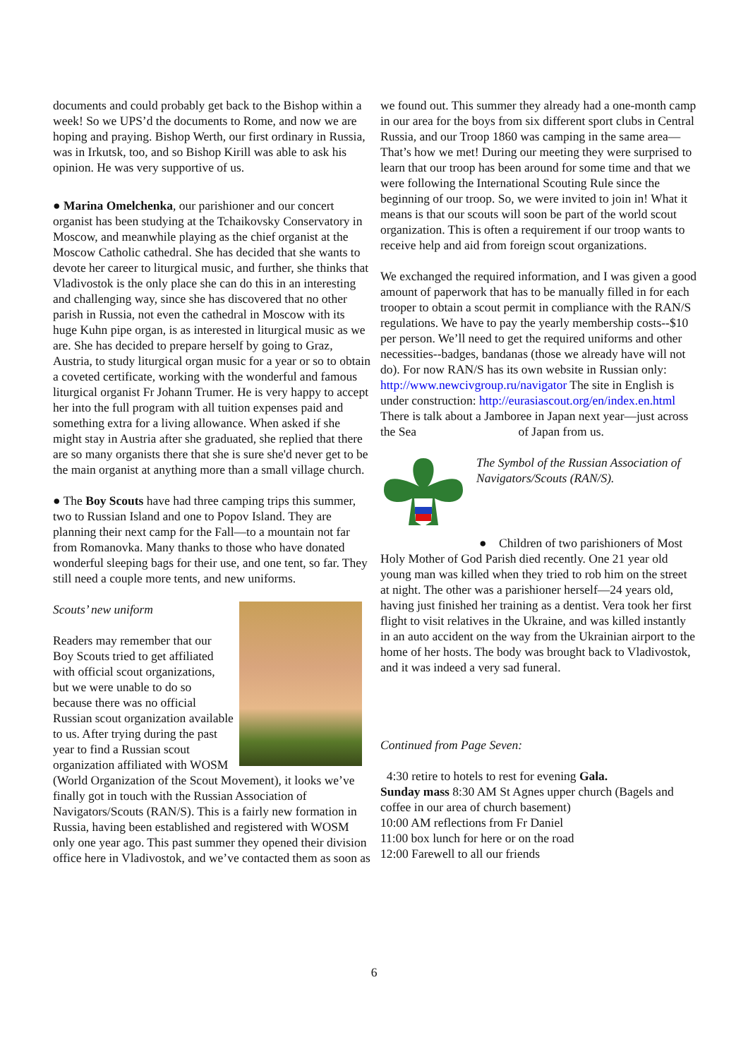documents and could probably get back to the Bishop within a week! So we UPS’d the documents to Rome, and now we are hoping and praying. Bishop Werth, our first ordinary in Russia, was in Irkutsk, too, and so Bishop Kirill was able to ask his opinion. He was very supportive of us.
● Marina Omelchenka, our parishioner and our concert organist has been studying at the Tchaikovsky Conservatory in Moscow, and meanwhile playing as the chief organist at the Moscow Catholic cathedral. She has decided that she wants to devote her career to liturgical music, and further, she thinks that Vladivostok is the only place she can do this in an interesting and challenging way, since she has discovered that no other parish in Russia, not even the cathedral in Moscow with its huge Kuhn pipe organ, is as interested in liturgical music as we are. She has decided to prepare herself by going to Graz, Austria, to study liturgical organ music for a year or so to obtain a coveted certificate, working with the wonderful and famous liturgical organist Fr Johann Trumer. He is very happy to accept her into the full program with all tuition expenses paid and something extra for a living allowance. When asked if she might stay in Austria after she graduated, she replied that there are so many organists there that she is sure she'd never get to be the main organist at anything more than a small village church.
● The Boy Scouts have had three camping trips this summer, two to Russian Island and one to Popov Island. They are planning their next camp for the Fall—to a mountain not far from Romanovka. Many thanks to those who have donated wonderful sleeping bags for their use, and one tent, so far. They still need a couple more tents, and new uniforms.
Scouts’ new uniform
Readers may remember that our Boy Scouts tried to get affiliated with official scout organizations, but we were unable to do so because there was no official Russian scout organization available to us. After trying during the past year to find a Russian scout organization affiliated with WOSM (World Organization of the Scout Movement), it looks we’ve finally got in touch with the Russian Association of Navigators/Scouts (RAN/S). This is a fairly new formation in Russia, having been established and registered with WOSM only one year ago. This past summer they opened their division office here in Vladivostok, and we’ve contacted them as soon as
we found out. This summer they already had a one-month camp in our area for the boys from six different sport clubs in Central Russia, and our Troop 1860 was camping in the same area—That’s how we met! During our meeting they were surprised to learn that our troop has been around for some time and that we were following the International Scouting Rule since the beginning of our troop. So, we were invited to join in! What it means is that our scouts will soon be part of the world scout organization. This is often a requirement if our troop wants to receive help and aid from foreign scout organizations.
We exchanged the required information, and I was given a good amount of paperwork that has to be manually filled in for each trooper to obtain a scout permit in compliance with the RAN/S regulations. We have to pay the yearly membership costs--$10 per person. We’ll need to get the required uniforms and other necessities--badges, bandanas (those we already have will not do). For now RAN/S has its own website in Russian only: http://www.newcivgroup.ru/navigator The site in English is under construction: http://eurasiascout.org/en/index.en.html There is talk about a Jamboree in Japan next year—just across the Sea of Japan from us.
The Symbol of the Russian Association of Navigators/Scouts (RAN/S).
● Children of two parishioners of Most Holy Mother of God Parish died recently. One 21 year old young man was killed when they tried to rob him on the street at night. The other was a parishioner herself—24 years old, having just finished her training as a dentist. Vera took her first flight to visit relatives in the Ukraine, and was killed instantly in an auto accident on the way from the Ukrainian airport to the home of her hosts. The body was brought back to Vladivostok, and it was indeed a very sad funeral.
Continued from Page Seven:
4:30 retire to hotels to rest for evening Gala.
Sunday mass 8:30 AM St Agnes upper church (Bagels and coffee in our area of church basement)
10:00 AM reflections from Fr Daniel
11:00 box lunch for here or on the road
12:00 Farewell to all our friends
6